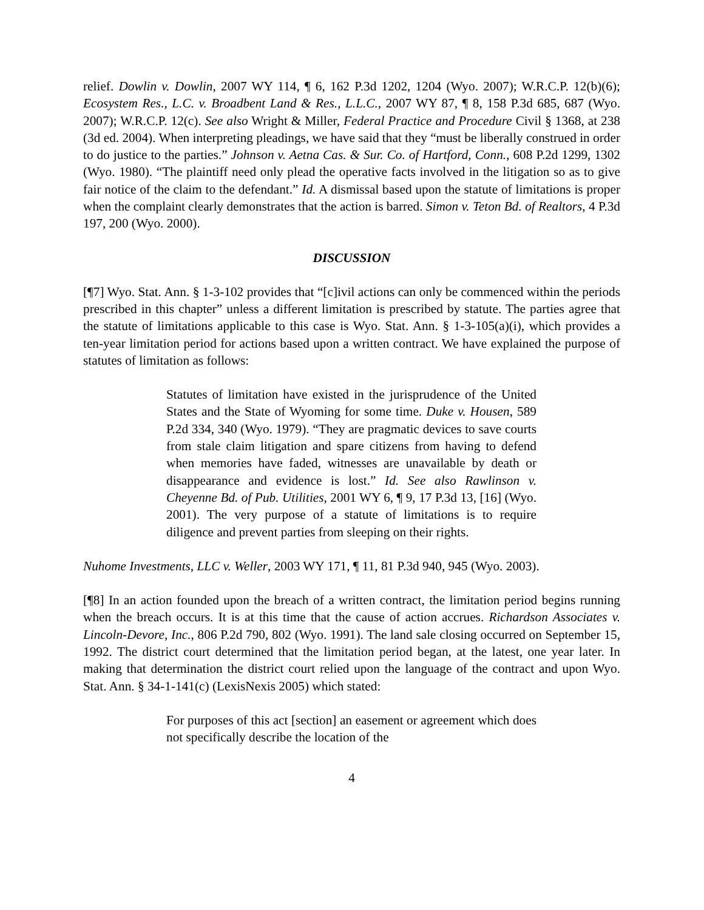relief. Dowlin v. Dowlin, 2007 WY 114, ¶ 6, 162 P.3d 1202, 1204 (Wyo. 2007); W.R.C.P. 12(b)(6); Ecosystem Res., L.C. v. Broadbent Land & Res., L.L.C., 2007 WY 87, ¶ 8, 158 P.3d 685, 687 (Wyo. 2007); W.R.C.P. 12(c). See also Wright & Miller, Federal Practice and Procedure Civil § 1368, at 238 (3d ed. 2004). When interpreting pleadings, we have said that they “must be liberally construed in order to do justice to the parties.” Johnson v. Aetna Cas. & Sur. Co. of Hartford, Conn., 608 P.2d 1299, 1302 (Wyo. 1980). “The plaintiff need only plead the operative facts involved in the litigation so as to give fair notice of the claim to the defendant.” Id. A dismissal based upon the statute of limitations is proper when the complaint clearly demonstrates that the action is barred. Simon v. Teton Bd. of Realtors, 4 P.3d 197, 200 (Wyo. 2000).
DISCUSSION
[¶7] Wyo. Stat. Ann. § 1-3-102 provides that “[c]ivil actions can only be commenced within the periods prescribed in this chapter” unless a different limitation is prescribed by statute. The parties agree that the statute of limitations applicable to this case is Wyo. Stat. Ann. § 1-3-105(a)(i), which provides a ten-year limitation period for actions based upon a written contract. We have explained the purpose of statutes of limitation as follows:
Statutes of limitation have existed in the jurisprudence of the United States and the State of Wyoming for some time. Duke v. Housen, 589 P.2d 334, 340 (Wyo. 1979). “They are pragmatic devices to save courts from stale claim litigation and spare citizens from having to defend when memories have faded, witnesses are unavailable by death or disappearance and evidence is lost.” Id. See also Rawlinson v. Cheyenne Bd. of Pub. Utilities, 2001 WY 6, ¶ 9, 17 P.3d 13, [16] (Wyo. 2001). The very purpose of a statute of limitations is to require diligence and prevent parties from sleeping on their rights.
Nuhome Investments, LLC v. Weller, 2003 WY 171, ¶ 11, 81 P.3d 940, 945 (Wyo. 2003).
[¶8] In an action founded upon the breach of a written contract, the limitation period begins running when the breach occurs. It is at this time that the cause of action accrues. Richardson Associates v. Lincoln-Devore, Inc., 806 P.2d 790, 802 (Wyo. 1991). The land sale closing occurred on September 15, 1992. The district court determined that the limitation period began, at the latest, one year later. In making that determination the district court relied upon the language of the contract and upon Wyo. Stat. Ann. § 34-1-141(c) (LexisNexis 2005) which stated:
For purposes of this act [section] an easement or agreement which does not specifically describe the location of the
4